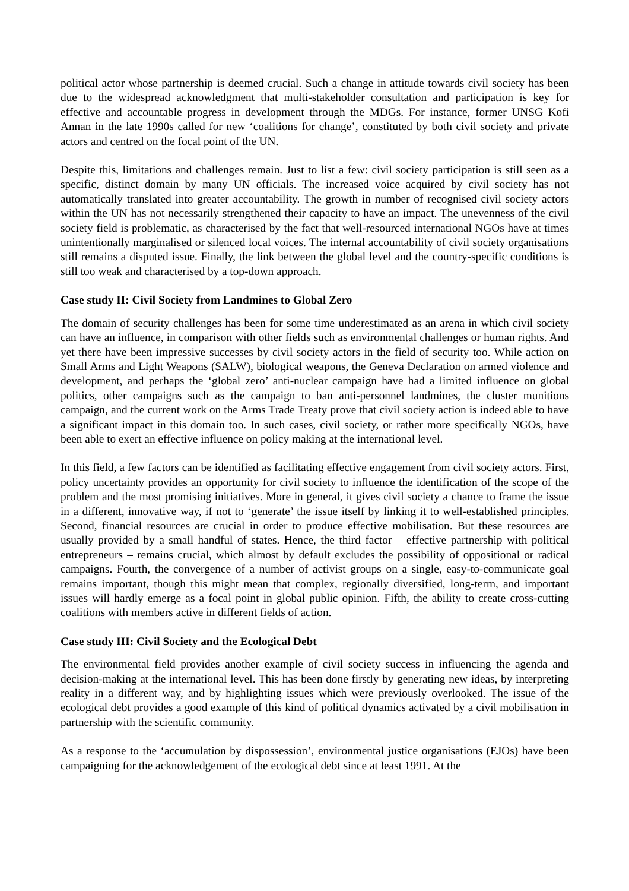political actor whose partnership is deemed crucial. Such a change in attitude towards civil society has been due to the widespread acknowledgment that multi-stakeholder consultation and participation is key for effective and accountable progress in development through the MDGs. For instance, former UNSG Kofi Annan in the late 1990s called for new ‘coalitions for change’, constituted by both civil society and private actors and centred on the focal point of the UN.
Despite this, limitations and challenges remain. Just to list a few: civil society participation is still seen as a specific, distinct domain by many UN officials. The increased voice acquired by civil society has not automatically translated into greater accountability. The growth in number of recognised civil society actors within the UN has not necessarily strengthened their capacity to have an impact. The unevenness of the civil society field is problematic, as characterised by the fact that well-resourced international NGOs have at times unintentionally marginalised or silenced local voices. The internal accountability of civil society organisations still remains a disputed issue. Finally, the link between the global level and the country-specific conditions is still too weak and characterised by a top-down approach.
Case study II: Civil Society from Landmines to Global Zero
The domain of security challenges has been for some time underestimated as an arena in which civil society can have an influence, in comparison with other fields such as environmental challenges or human rights. And yet there have been impressive successes by civil society actors in the field of security too. While action on Small Arms and Light Weapons (SALW), biological weapons, the Geneva Declaration on armed violence and development, and perhaps the ‘global zero’ anti-nuclear campaign have had a limited influence on global politics, other campaigns such as the campaign to ban anti-personnel landmines, the cluster munitions campaign, and the current work on the Arms Trade Treaty prove that civil society action is indeed able to have a significant impact in this domain too. In such cases, civil society, or rather more specifically NGOs, have been able to exert an effective influence on policy making at the international level.
In this field, a few factors can be identified as facilitating effective engagement from civil society actors. First, policy uncertainty provides an opportunity for civil society to influence the identification of the scope of the problem and the most promising initiatives. More in general, it gives civil society a chance to frame the issue in a different, innovative way, if not to ‘generate’ the issue itself by linking it to well-established principles. Second, financial resources are crucial in order to produce effective mobilisation. But these resources are usually provided by a small handful of states. Hence, the third factor – effective partnership with political entrepreneurs – remains crucial, which almost by default excludes the possibility of oppositional or radical campaigns. Fourth, the convergence of a number of activist groups on a single, easy-to-communicate goal remains important, though this might mean that complex, regionally diversified, long-term, and important issues will hardly emerge as a focal point in global public opinion. Fifth, the ability to create cross-cutting coalitions with members active in different fields of action.
Case study III: Civil Society and the Ecological Debt
The environmental field provides another example of civil society success in influencing the agenda and decision-making at the international level. This has been done firstly by generating new ideas, by interpreting reality in a different way, and by highlighting issues which were previously overlooked. The issue of the ecological debt provides a good example of this kind of political dynamics activated by a civil mobilisation in partnership with the scientific community.
As a response to the ‘accumulation by dispossession’, environmental justice organisations (EJOs) have been campaigning for the acknowledgement of the ecological debt since at least 1991. At the